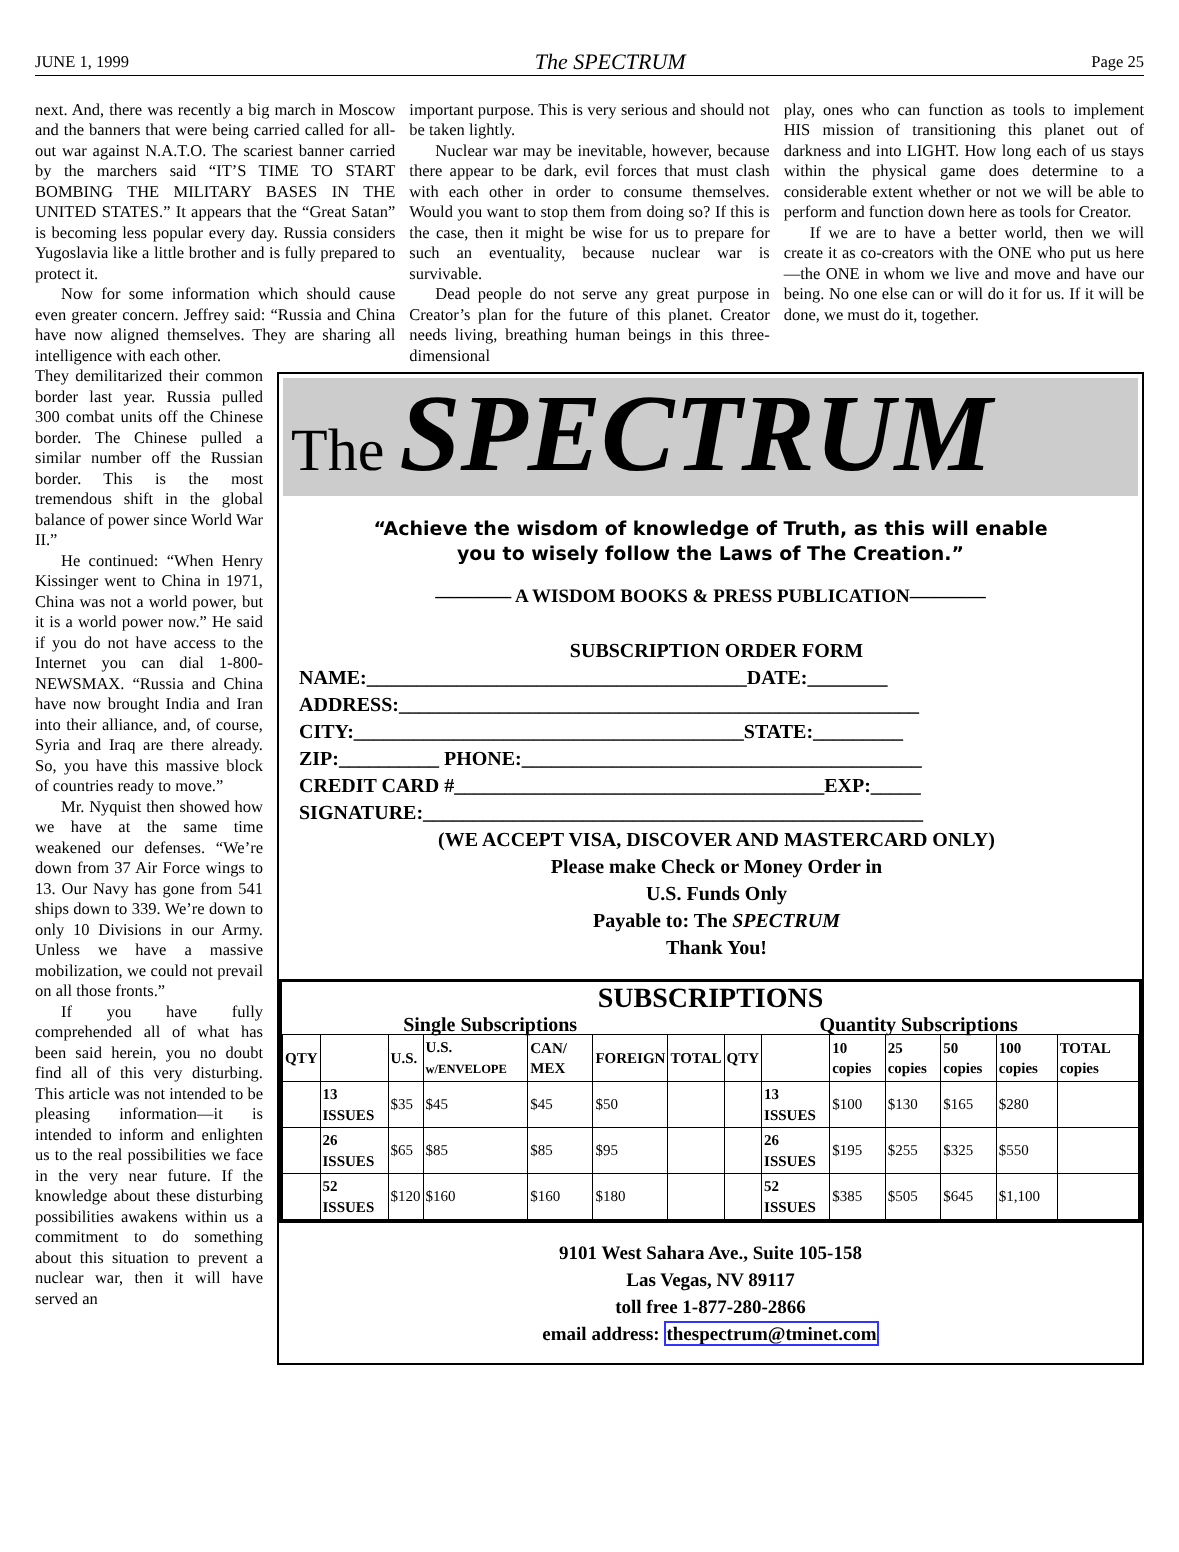JUNE 1, 1999 The SPECTRUM Page 25
next. And, there was recently a big march in Moscow and the banners that were being carried called for all-out war against N.A.T.O. The scariest banner carried by the marchers said “IT’S TIME TO START BOMBING THE MILITARY BASES IN THE UNITED STATES.” It appears that the “Great Satan” is becoming less popular every day. Russia considers Yugoslavia like a little brother and is fully prepared to protect it.
Now for some information which should cause even greater concern. Jeffrey said: “Russia and China have now aligned themselves. They are sharing all intelligence with each other.
important purpose. This is very serious and should not be taken lightly.
Nuclear war may be inevitable, however, because there appear to be dark, evil forces that must clash with each other in order to consume themselves. Would you want to stop them from doing so? If this is the case, then it might be wise for us to prepare for such an eventuality, because nuclear war is survivable.
Dead people do not serve any great purpose in Creator’s plan for the future of this planet. Creator needs living, breathing human beings in this three-dimensional
play, ones who can function as tools to implement HIS mission of transitioning this planet out of darkness and into LIGHT. How long each of us stays within the physical game does determine to a considerable extent whether or not we will be able to perform and function down here as tools for Creator.
If we are to have a better world, then we will create it as co-creators with the ONE who put us here—the ONE in whom we live and move and have our being. No one else can or will do it for us. If it will be done, we must do it, together.
They demilitarized their common border last year. Russia pulled 300 combat units off the Chinese border. The Chinese pulled a similar number off the Russian border. This is the most tremendous shift in the global balance of power since World War II.”
He continued: “When Henry Kissinger went to China in 1971, China was not a world power, but it is a world power now.” He said if you do not have access to the Internet you can dial 1-800-NEWSMAX. “Russia and China have now brought India and Iran into their alliance, and, of course, Syria and Iraq are there already. So, you have this massive block of countries ready to move.”
Mr. Nyquist then showed how we have at the same time weakened our defenses. “We’re down from 37 Air Force wings to 13. Our Navy has gone from 541 ships down to 339. We’re down to only 10 Divisions in our Army. Unless we have a massive mobilization, we could not prevail on all those fronts.”
If you have fully comprehended all of what has been said herein, you no doubt find all of this very disturbing. This article was not intended to be pleasing information—it is intended to inform and enlighten us to the real possibilities we face in the very near future. If the knowledge about these disturbing possibilities awakens within us a commitment to do something about this situation to prevent a nuclear war, then it will have served an
The SPECTRUM
“Achieve the wisdom of knowledge of Truth, as this will enable
you to wisely follow the Laws of The Creation.”
———— A WISDOM BOOKS & PRESS PUBLICATION————
SUBSCRIPTION ORDER FORM
NAME:______________________________________DATE:________
ADDRESS:____________________________________________________
CITY:_______________________________________STATE:_________
ZIP:__________ PHONE:________________________________________
CREDIT CARD #_____________________________________EXP:_____
SIGNATURE:__________________________________________________
(WE ACCEPT VISA, DISCOVER AND MASTERCARD ONLY)
Please make Check or Money Order in
U.S. Funds Only
Payable to: The SPECTRUM
Thank You!
SUBSCRIPTIONS
Single Subscriptions Quantity Subscriptions
| QTY | | U.S. | U.S. w/ENVELOPE | CAN/ MEX | FOREIGN | TOTAL | QTY | | 10 copies | 25 copies | 50 copies | 100 copies | TOTAL copies |
| --- | --- | --- | --- | --- | --- | --- | --- | --- | --- | --- | --- | --- | --- |
| | 13 ISSUES | $35 | $45 | $45 | $50 | | | 13 ISSUES | $100 | $130 | $165 | $280 | |
| | 26 ISSUES | $65 | $85 | $85 | $95 | | | 26 ISSUES | $195 | $255 | $325 | $550 | |
| | 52 ISSUES | $120 | $160 | $160 | $180 | | | 52 ISSUES | $385 | $505 | $645 | $1,100 | |
9101 West Sahara Ave., Suite 105-158
Las Vegas, NV 89117
toll free 1-877-280-2866
email address: thespectrum@tminet.com